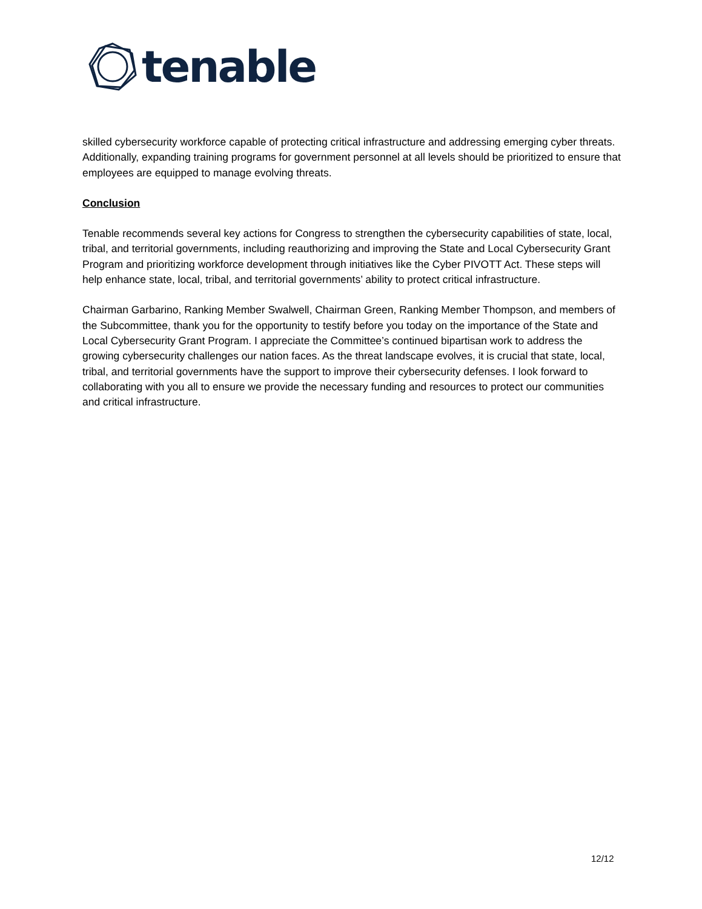tenable
skilled cybersecurity workforce capable of protecting critical infrastructure and addressing emerging cyber threats. Additionally, expanding training programs for government personnel at all levels should be prioritized to ensure that employees are equipped to manage evolving threats.
Conclusion
Tenable recommends several key actions for Congress to strengthen the cybersecurity capabilities of state, local, tribal, and territorial governments, including reauthorizing and improving the State and Local Cybersecurity Grant Program and prioritizing workforce development through initiatives like the Cyber PIVOTT Act. These steps will help enhance state, local, tribal, and territorial governments’ ability to protect critical infrastructure.
Chairman Garbarino, Ranking Member Swalwell, Chairman Green, Ranking Member Thompson, and members of the Subcommittee, thank you for the opportunity to testify before you today on the importance of the State and Local Cybersecurity Grant Program. I appreciate the Committee’s continued bipartisan work to address the growing cybersecurity challenges our nation faces. As the threat landscape evolves, it is crucial that state, local, tribal, and territorial governments have the support to improve their cybersecurity defenses. I look forward to collaborating with you all to ensure we provide the necessary funding and resources to protect our communities and critical infrastructure.
12/12